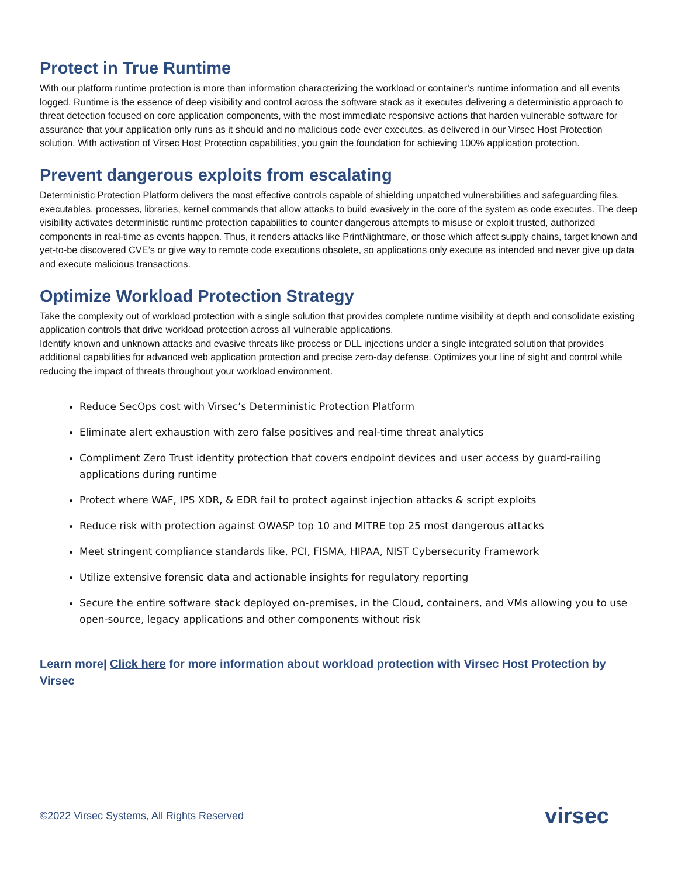Protect in True Runtime
With our platform runtime protection is more than information characterizing the workload or container’s runtime information and all events logged. Runtime is the essence of deep visibility and control across the software stack as it executes delivering a deterministic approach to threat detection focused on core application components, with the most immediate responsive actions that harden vulnerable software for assurance that your application only runs as it should and no malicious code ever executes, as delivered in our Virsec Host Protection solution. With activation of Virsec Host Protection capabilities, you gain the foundation for achieving 100% application protection.
Prevent dangerous exploits from escalating
Deterministic Protection Platform delivers the most effective controls capable of shielding unpatched vulnerabilities and safeguarding files, executables, processes, libraries, kernel commands that allow attacks to build evasively in the core of the system as code executes. The deep visibility activates deterministic runtime protection capabilities to counter dangerous attempts to misuse or exploit trusted, authorized components in real-time as events happen. Thus, it renders attacks like PrintNightmare, or those which affect supply chains, target known and yet-to-be discovered CVE’s or give way to remote code executions obsolete, so applications only execute as intended and never give up data and execute malicious transactions.
Optimize Workload Protection Strategy
Take the complexity out of workload protection with a single solution that provides complete runtime visibility at depth and consolidate existing application controls that drive workload protection across all vulnerable applications.
Identify known and unknown attacks and evasive threats like process or DLL injections under a single integrated solution that provides additional capabilities for advanced web application protection and precise zero-day defense. Optimizes your line of sight and control while reducing the impact of threats throughout your workload environment.
Reduce SecOps cost with Virsec’s Deterministic Protection Platform
Eliminate alert exhaustion with zero false positives and real-time threat analytics
Compliment Zero Trust identity protection that covers endpoint devices and user access by guard-railing applications during runtime
Protect where WAF, IPS XDR, & EDR fail to protect against injection attacks & script exploits
Reduce risk with protection against OWASP top 10 and MITRE top 25 most dangerous attacks
Meet stringent compliance standards like, PCI, FISMA, HIPAA, NIST Cybersecurity Framework
Utilize extensive forensic data and actionable insights for regulatory reporting
Secure the entire software stack deployed on-premises, in the Cloud, containers, and VMs allowing you to use open-source, legacy applications and other components without risk
Learn more| Click here for more information about workload protection with Virsec Host Protection by Virsec
©2022 Virsec Systems, All Rights Reserved virsec